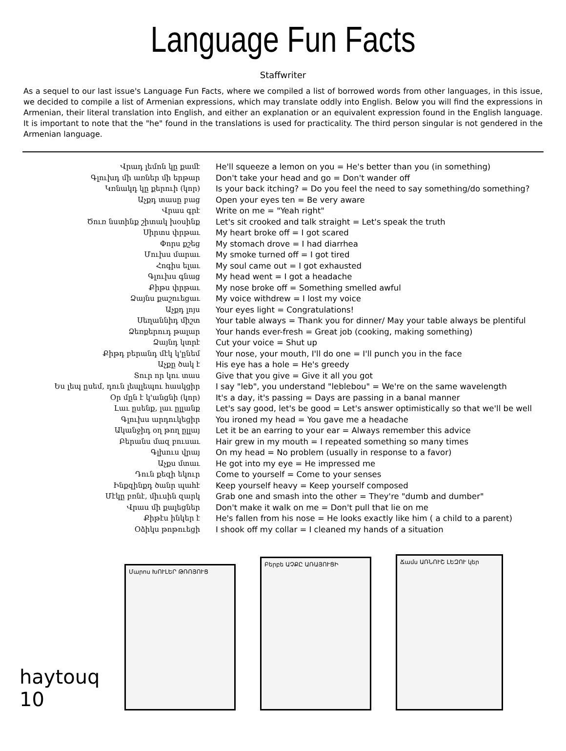Language Fun Facts
Staffwriter
As a sequel to our last issue's Language Fun Facts, where we compiled a list of borrowed words from other languages, in this issue, we decided to compile a list of Armenian expressions, which may translate oddly into English. Below you will find the expressions in Armenian, their literal translation into English, and either an explanation or an equivalent expression found in the English language. It is important to note that the "he" found in the translations is used for practicality. The third person singular is not gendered in the Armenian language.
| Վրադ լեմոն կը քամէ | He'll squeeze a lemon on you = He's better than you (in something) |
| Գլուխդ մի առներ մի երթար | Don't take your head and go = Don't wander off |
| Կռնակդ կը քերուի (կոր) | Is your back itching? = Do you feel the need to say something/do something? |
| Աչքդ տասը բաց | Open your eyes ten = Be very aware |
| Վրաս գրէ | Write on me = "Yeah right" |
| Ծուռ նստինք շիտակ խօսինք | Let's sit crooked and talk straight = Let's speak the truth |
| Սիրտս փրթաւ | My heart broke off = I got scared |
| Փորս քշեց | My stomach drove = I had diarrhea |
| Մուխս մարաւ | My smoke turned off = I got tired |
| Հոգիս ելաւ | My soul came out = I got exhausted |
| Գլուխս գնաց | My head went = I got a headache |
| Քիթս փրթաւ | My nose broke off = Something smelled awful |
| Ձայնս քաշուեցաւ | My voice withdrew = I lost my voice |
| Աչքդ լոյս | Your eyes light = Congratulations! |
| Սեղաննիդ միշտ | Your table always = Thank you for dinner/ May your table always be plentiful |
| Ձեռքերուդ թալար | Your hands ever-fresh = Great job (cooking, making something) |
| Ձայնդ կտրէ | Cut your voice = Shut up |
| Քիթդ բերանդ մէկ կ'ընեմ | Your nose, your mouth, I'll do one = I'll punch you in the face |
| Աչքը ծակ է | His eye has a hole = He's greedy |
| Տուր որ կու տաս | Give that you give = Give it all you got |
| Ես լեպ ըսեմ, դուն լեպլեպու հասկցիր | I say "leb", you understand "leblebou" = We're on the same wavelength |
| Օր մըն է կ'անցնի (կոր) | It's a day, it's passing = Days are passing in a banal manner |
| Լաւ ըսենք, լաւ ըլլանք | Let's say good, let's be good = Let's answer optimistically so that we'll be well |
| Գլուխս արդուկեցիր | You ironed my head = You gave me a headache |
| Ականջիդ օղ թող ըլլայ | Let it be an earring to your ear = Always remember this advice |
| Բերանս մազ բուսաւ | Hair grew in my mouth = I repeated something so many times |
| Գլխուս վրայ | On my head = No problem (usually in response to a favor) |
| Աչքս մտաւ | He got into my eye = He impressed me |
| Դուն քեզի եկուր | Come to yourself = Come to your senses |
| Ինքզինքդ ծանր պահէ | Keep yourself heavy = Keep yourself composed |
| Մէկը բռնէ, միւսին զարկ | Grab one and smash into the other = They're "dumb and dumber" |
| Վրաս մի քալեցներ | Don't make it walk on me = Don't pull that lie on me |
| Քիթէս ինկեր է | He's fallen from his nose = He looks exactly like him ( a child to a parent) |
| Օձիկս թոթուեցի | I shook off my collar = I cleaned my hands of a situation |
haytouq 10
Մարոս ԽՈՒԼԵՐ ԹՌՈՅՈՒՑ
Բերբե ԱՉՔԸ ԱՌԱՅՈՒՑԻ
Ճամս ԱՌՆՈՒՇ ԼԵԶՈՒ կեր